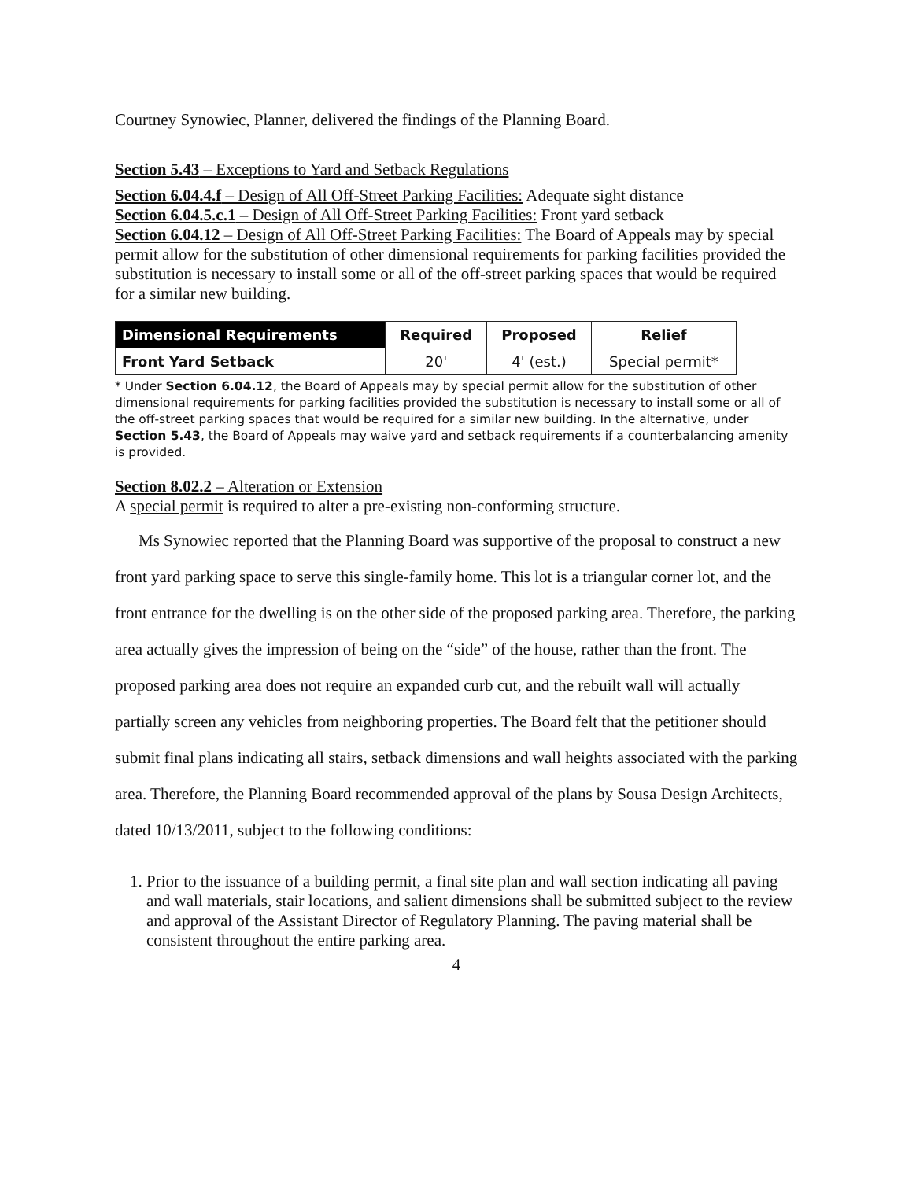Courtney Synowiec, Planner, delivered the findings of the Planning Board.
Section 5.43 – Exceptions to Yard and Setback Regulations
Section 6.04.4.f – Design of All Off-Street Parking Facilities: Adequate sight distance
Section 6.04.5.c.1 – Design of All Off-Street Parking Facilities: Front yard setback
Section 6.04.12 – Design of All Off-Street Parking Facilities: The Board of Appeals may by special permit allow for the substitution of other dimensional requirements for parking facilities provided the substitution is necessary to install some or all of the off-street parking spaces that would be required for a similar new building.
| Dimensional Requirements | Required | Proposed | Relief |
| --- | --- | --- | --- |
| Front Yard Setback | 20' | 4' (est.) | Special permit* |
* Under Section 6.04.12, the Board of Appeals may by special permit allow for the substitution of other dimensional requirements for parking facilities provided the substitution is necessary to install some or all of the off-street parking spaces that would be required for a similar new building. In the alternative, under Section 5.43, the Board of Appeals may waive yard and setback requirements if a counterbalancing amenity is provided.
Section 8.02.2 – Alteration or Extension
A special permit is required to alter a pre-existing non-conforming structure.
Ms Synowiec reported that the Planning Board was supportive of the proposal to construct a new front yard parking space to serve this single-family home. This lot is a triangular corner lot, and the front entrance for the dwelling is on the other side of the proposed parking area. Therefore, the parking area actually gives the impression of being on the “side” of the house, rather than the front. The proposed parking area does not require an expanded curb cut, and the rebuilt wall will actually partially screen any vehicles from neighboring properties. The Board felt that the petitioner should submit final plans indicating all stairs, setback dimensions and wall heights associated with the parking area. Therefore, the Planning Board recommended approval of the plans by Sousa Design Architects, dated 10/13/2011, subject to the following conditions:
1. Prior to the issuance of a building permit, a final site plan and wall section indicating all paving and wall materials, stair locations, and salient dimensions shall be submitted subject to the review and approval of the Assistant Director of Regulatory Planning. The paving material shall be consistent throughout the entire parking area.
4